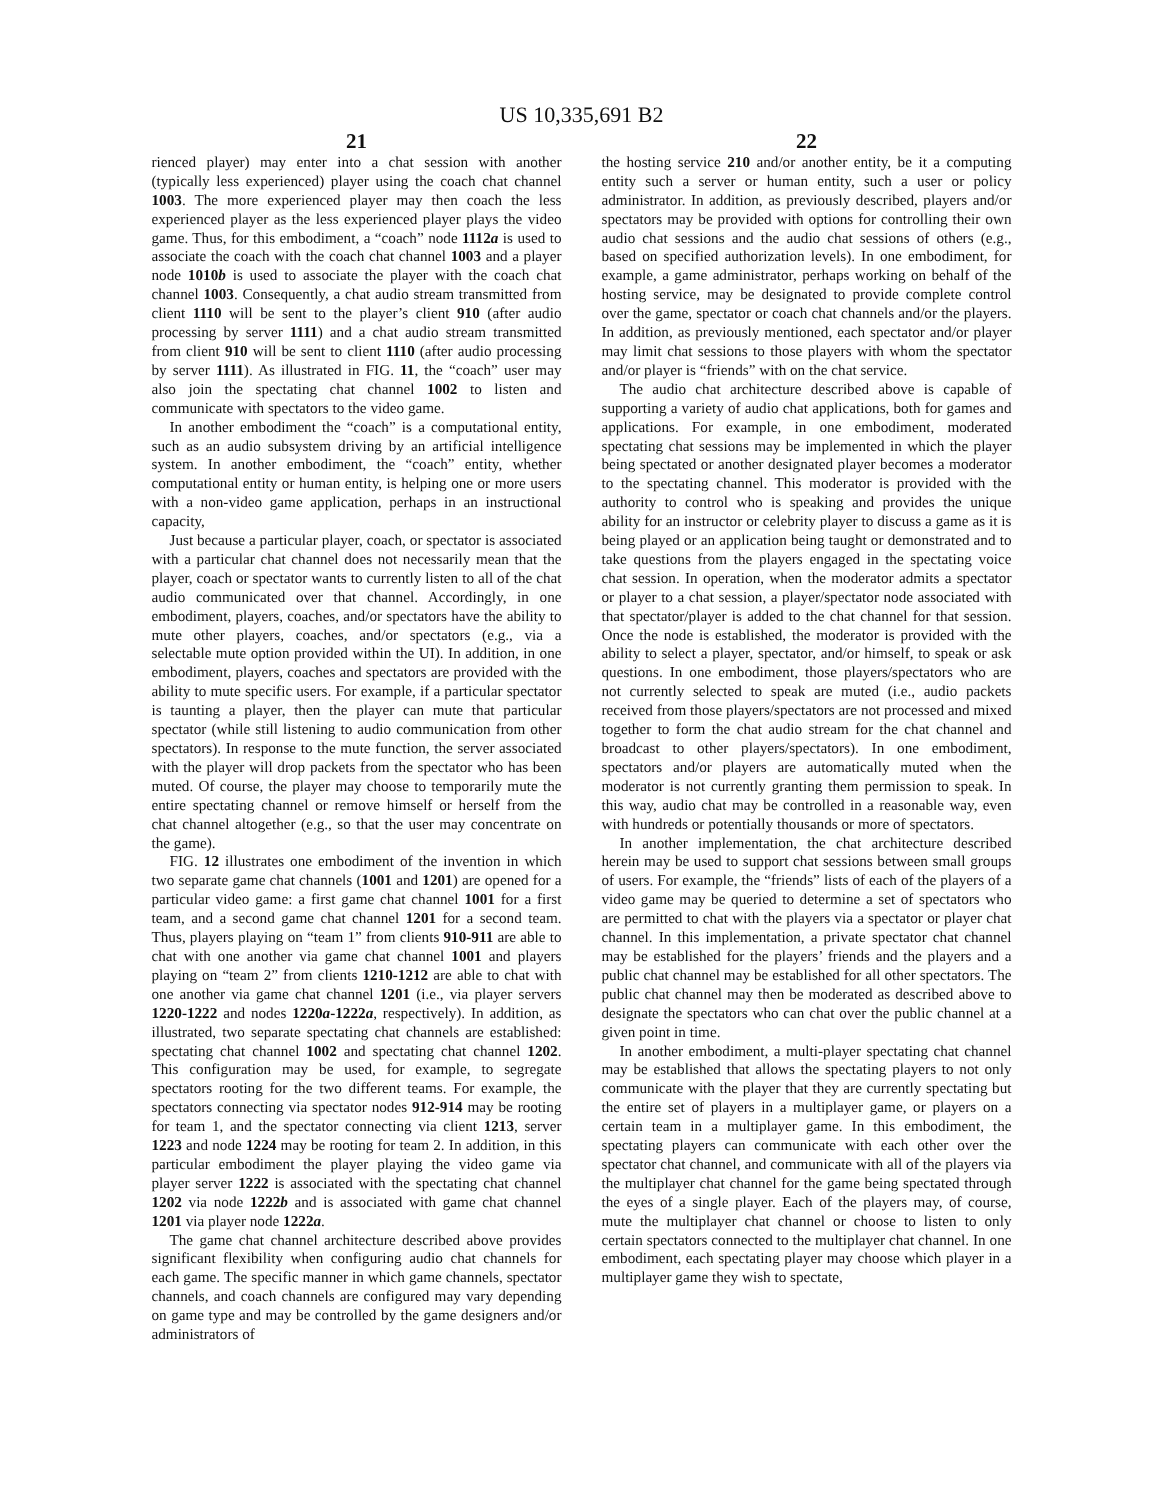US 10,335,691 B2
21
rienced player) may enter into a chat session with another (typically less experienced) player using the coach chat channel 1003. The more experienced player may then coach the less experienced player as the less experienced player plays the video game. Thus, for this embodiment, a “coach” node 1112a is used to associate the coach with the coach chat channel 1003 and a player node 1010b is used to associate the player with the coach chat channel 1003. Consequently, a chat audio stream transmitted from client 1110 will be sent to the player’s client 910 (after audio processing by server 1111) and a chat audio stream transmitted from client 910 will be sent to client 1110 (after audio processing by server 1111). As illustrated in FIG. 11, the “coach” user may also join the spectating chat channel 1002 to listen and communicate with spectators to the video game.
In another embodiment the “coach” is a computational entity, such as an audio subsystem driving by an artificial intelligence system. In another embodiment, the “coach” entity, whether computational entity or human entity, is helping one or more users with a non-video game application, perhaps in an instructional capacity,
Just because a particular player, coach, or spectator is associated with a particular chat channel does not necessarily mean that the player, coach or spectator wants to currently listen to all of the chat audio communicated over that channel. Accordingly, in one embodiment, players, coaches, and/or spectators have the ability to mute other players, coaches, and/or spectators (e.g., via a selectable mute option provided within the UI). In addition, in one embodiment, players, coaches and spectators are provided with the ability to mute specific users. For example, if a particular spectator is taunting a player, then the player can mute that particular spectator (while still listening to audio communication from other spectators). In response to the mute function, the server associated with the player will drop packets from the spectator who has been muted. Of course, the player may choose to temporarily mute the entire spectating channel or remove himself or herself from the chat channel altogether (e.g., so that the user may concentrate on the game).
FIG. 12 illustrates one embodiment of the invention in which two separate game chat channels (1001 and 1201) are opened for a particular video game: a first game chat channel 1001 for a first team, and a second game chat channel 1201 for a second team. Thus, players playing on “team 1” from clients 910-911 are able to chat with one another via game chat channel 1001 and players playing on “team 2” from clients 1210-1212 are able to chat with one another via game chat channel 1201 (i.e., via player servers 1220-1222 and nodes 1220a-1222a, respectively). In addition, as illustrated, two separate spectating chat channels are established: spectating chat channel 1002 and spectating chat channel 1202. This configuration may be used, for example, to segregate spectators rooting for the two different teams. For example, the spectators connecting via spectator nodes 912-914 may be rooting for team 1, and the spectator connecting via client 1213, server 1223 and node 1224 may be rooting for team 2. In addition, in this particular embodiment the player playing the video game via player server 1222 is associated with the spectating chat channel 1202 via node 1222b and is associated with game chat channel 1201 via player node 1222a.
The game chat channel architecture described above provides significant flexibility when configuring audio chat channels for each game. The specific manner in which game channels, spectator channels, and coach channels are configured may vary depending on game type and may be controlled by the game designers and/or administrators of
22
the hosting service 210 and/or another entity, be it a computing entity such a server or human entity, such a user or policy administrator. In addition, as previously described, players and/or spectators may be provided with options for controlling their own audio chat sessions and the audio chat sessions of others (e.g., based on specified authorization levels). In one embodiment, for example, a game administrator, perhaps working on behalf of the hosting service, may be designated to provide complete control over the game, spectator or coach chat channels and/or the players. In addition, as previously mentioned, each spectator and/or player may limit chat sessions to those players with whom the spectator and/or player is “friends” with on the chat service.
The audio chat architecture described above is capable of supporting a variety of audio chat applications, both for games and applications. For example, in one embodiment, moderated spectating chat sessions may be implemented in which the player being spectated or another designated player becomes a moderator to the spectating channel. This moderator is provided with the authority to control who is speaking and provides the unique ability for an instructor or celebrity player to discuss a game as it is being played or an application being taught or demonstrated and to take questions from the players engaged in the spectating voice chat session. In operation, when the moderator admits a spectator or player to a chat session, a player/spectator node associated with that spectator/player is added to the chat channel for that session. Once the node is established, the moderator is provided with the ability to select a player, spectator, and/or himself, to speak or ask questions. In one embodiment, those players/spectators who are not currently selected to speak are muted (i.e., audio packets received from those players/spectators are not processed and mixed together to form the chat audio stream for the chat channel and broadcast to other players/spectators). In one embodiment, spectators and/or players are automatically muted when the moderator is not currently granting them permission to speak. In this way, audio chat may be controlled in a reasonable way, even with hundreds or potentially thousands or more of spectators.
In another implementation, the chat architecture described herein may be used to support chat sessions between small groups of users. For example, the “friends” lists of each of the players of a video game may be queried to determine a set of spectators who are permitted to chat with the players via a spectator or player chat channel. In this implementation, a private spectator chat channel may be established for the players’ friends and the players and a public chat channel may be established for all other spectators. The public chat channel may then be moderated as described above to designate the spectators who can chat over the public channel at a given point in time.
In another embodiment, a multi-player spectating chat channel may be established that allows the spectating players to not only communicate with the player that they are currently spectating but the entire set of players in a multiplayer game, or players on a certain team in a multiplayer game. In this embodiment, the spectating players can communicate with each other over the spectator chat channel, and communicate with all of the players via the multiplayer chat channel for the game being spectated through the eyes of a single player. Each of the players may, of course, mute the multiplayer chat channel or choose to listen to only certain spectators connected to the multiplayer chat channel. In one embodiment, each spectating player may choose which player in a multiplayer game they wish to spectate,